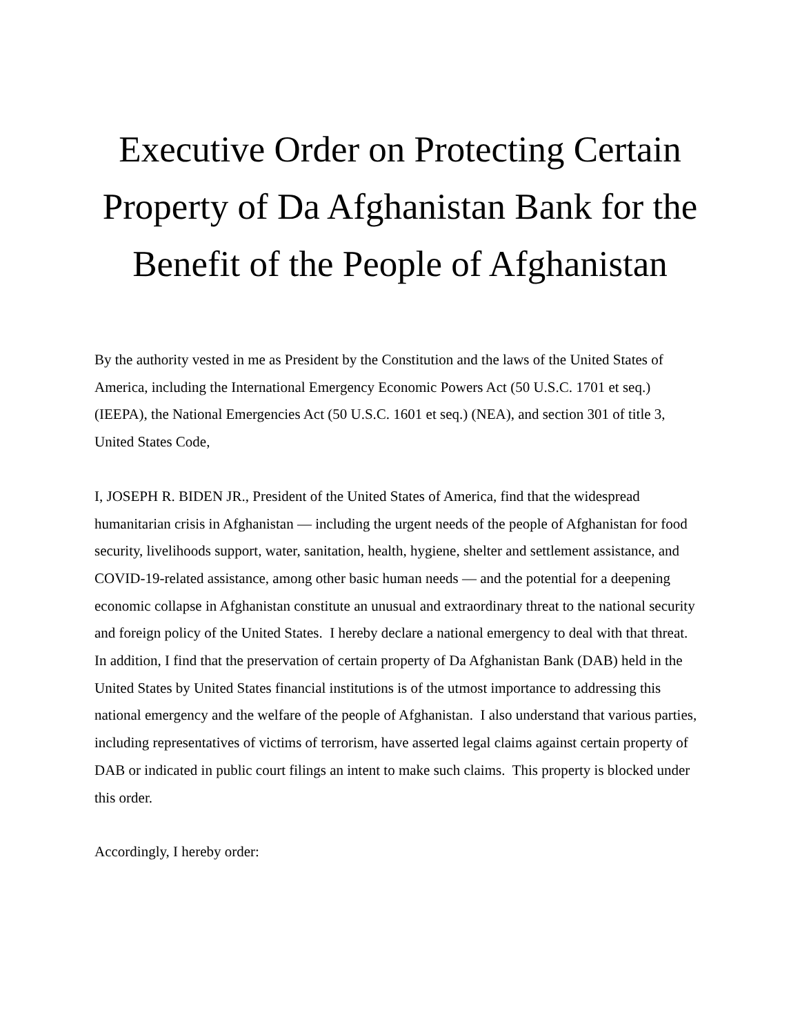Executive Order on Protecting Certain Property of Da Afghanistan Bank for the Benefit of the People of Afghanistan
By the authority vested in me as President by the Constitution and the laws of the United States of America, including the International Emergency Economic Powers Act (50 U.S.C. 1701 et seq.) (IEEPA), the National Emergencies Act (50 U.S.C. 1601 et seq.) (NEA), and section 301 of title 3, United States Code,
I, JOSEPH R. BIDEN JR., President of the United States of America, find that the widespread humanitarian crisis in Afghanistan — including the urgent needs of the people of Afghanistan for food security, livelihoods support, water, sanitation, health, hygiene, shelter and settlement assistance, and COVID-19-related assistance, among other basic human needs — and the potential for a deepening economic collapse in Afghanistan constitute an unusual and extraordinary threat to the national security and foreign policy of the United States. I hereby declare a national emergency to deal with that threat. In addition, I find that the preservation of certain property of Da Afghanistan Bank (DAB) held in the United States by United States financial institutions is of the utmost importance to addressing this national emergency and the welfare of the people of Afghanistan. I also understand that various parties, including representatives of victims of terrorism, have asserted legal claims against certain property of DAB or indicated in public court filings an intent to make such claims. This property is blocked under this order.
Accordingly, I hereby order: